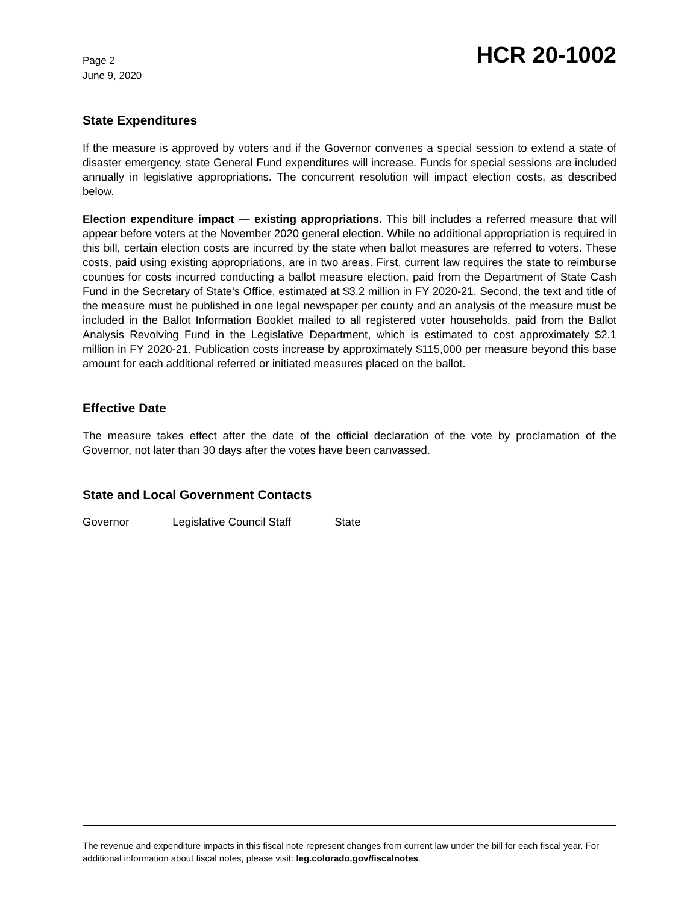Page 2
June 9, 2020
HCR 20-1002
State Expenditures
If the measure is approved by voters and if the Governor convenes a special session to extend a state of disaster emergency, state General Fund expenditures will increase. Funds for special sessions are included annually in legislative appropriations. The concurrent resolution will impact election costs, as described below.
Election expenditure impact — existing appropriations. This bill includes a referred measure that will appear before voters at the November 2020 general election. While no additional appropriation is required in this bill, certain election costs are incurred by the state when ballot measures are referred to voters. These costs, paid using existing appropriations, are in two areas. First, current law requires the state to reimburse counties for costs incurred conducting a ballot measure election, paid from the Department of State Cash Fund in the Secretary of State's Office, estimated at $3.2 million in FY 2020-21. Second, the text and title of the measure must be published in one legal newspaper per county and an analysis of the measure must be included in the Ballot Information Booklet mailed to all registered voter households, paid from the Ballot Analysis Revolving Fund in the Legislative Department, which is estimated to cost approximately $2.1 million in FY 2020-21. Publication costs increase by approximately $115,000 per measure beyond this base amount for each additional referred or initiated measures placed on the ballot.
Effective Date
The measure takes effect after the date of the official declaration of the vote by proclamation of the Governor, not later than 30 days after the votes have been canvassed.
State and Local Government Contacts
Governor Legislative Council Staff State
The revenue and expenditure impacts in this fiscal note represent changes from current law under the bill for each fiscal year. For additional information about fiscal notes, please visit: leg.colorado.gov/fiscalnotes.